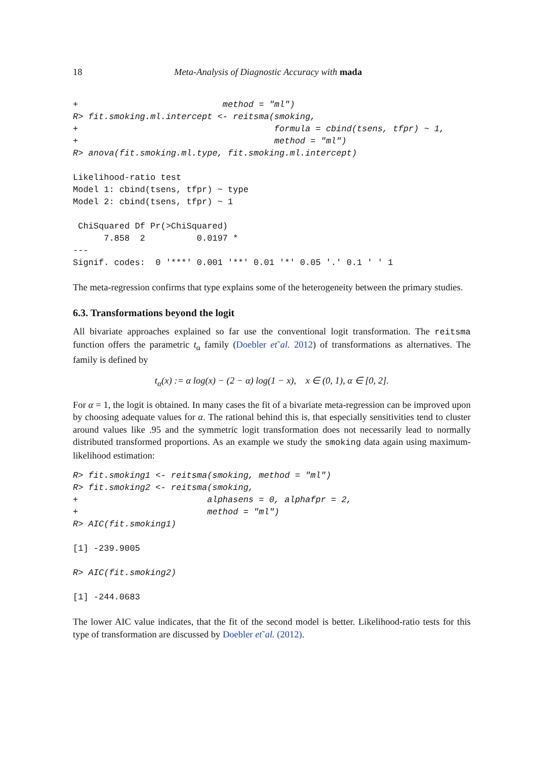18 Meta-Analysis of Diagnostic Accuracy with mada
+                            method = "ml")
R> fit.smoking.ml.intercept <- reitsma(smoking,
+                                      formula = cbind(tsens, tfpr) ~ 1,
+                                      method = "ml")
R> anova(fit.smoking.ml.type, fit.smoking.ml.intercept)
Likelihood-ratio test
Model 1: cbind(tsens, tfpr) ~ type
Model 2: cbind(tsens, tfpr) ~ 1

 ChiSquared Df Pr(>ChiSquared)
      7.858  2          0.0197 *
---
Signif. codes:  0 '***' 0.001 '**' 0.01 '*' 0.05 '.' 0.1 ' ' 1
The meta-regression confirms that type explains some of the heterogeneity between the primary studies.
6.3. Transformations beyond the logit
All bivariate approaches explained so far use the conventional logit transformation. The reitsma function offers the parametric t<sub>α</sub> family (Doebler et˜al. 2012) of transformations as alternatives. The family is defined by
t<sub>α</sub>(x) := α log(x) − (2 − α) log(1 − x), x ∈ (0, 1), α ∈ [0, 2].
For α = 1, the logit is obtained. In many cases the fit of a bivariate meta-regression can be improved upon by choosing adequate values for α. The rational behind this is, that especially sensitivities tend to cluster around values like .95 and the symmetric logit transformation does not necessarily lead to normally distributed transformed proportions. As an example we study the smoking data again using maximum-likelihood estimation:
R> fit.smoking1 <- reitsma(smoking, method = "ml")
R> fit.smoking2 <- reitsma(smoking,
+                         alphasens = 0, alphafpr = 2,
+                         method = "ml")
R> AIC(fit.smoking1)
[1] -239.9005
R> AIC(fit.smoking2)
[1] -244.0683
The lower AIC value indicates, that the fit of the second model is better. Likelihood-ratio tests for this type of transformation are discussed by Doebler et˜al. (2012).